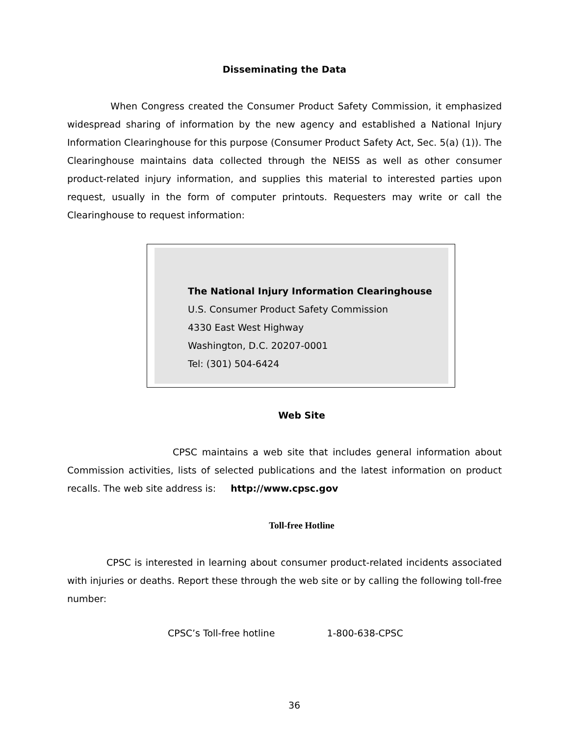Disseminating the Data
When Congress created the Consumer Product Safety Commission, it emphasized widespread sharing of information by the new agency and established a National Injury Information Clearinghouse for this purpose (Consumer Product Safety Act, Sec. 5(a) (1)). The Clearinghouse maintains data collected through the NEISS as well as other consumer product-related injury information, and supplies this material to interested parties upon request, usually in the form of computer printouts. Requesters may write or call the Clearinghouse to request information:
The National Injury Information Clearinghouse
U.S. Consumer Product Safety Commission
4330 East West Highway
Washington, D.C. 20207-0001
Tel: (301) 504-6424
Web Site
CPSC maintains a web site that includes general information about Commission activities, lists of selected publications and the latest information on product recalls. The web site address is: http://www.cpsc.gov
Toll-free Hotline
CPSC is interested in learning about consumer product-related incidents associated with injuries or deaths. Report these through the web site or by calling the following toll-free number:
CPSC’s Toll-free hotline 1-800-638-CPSC
36